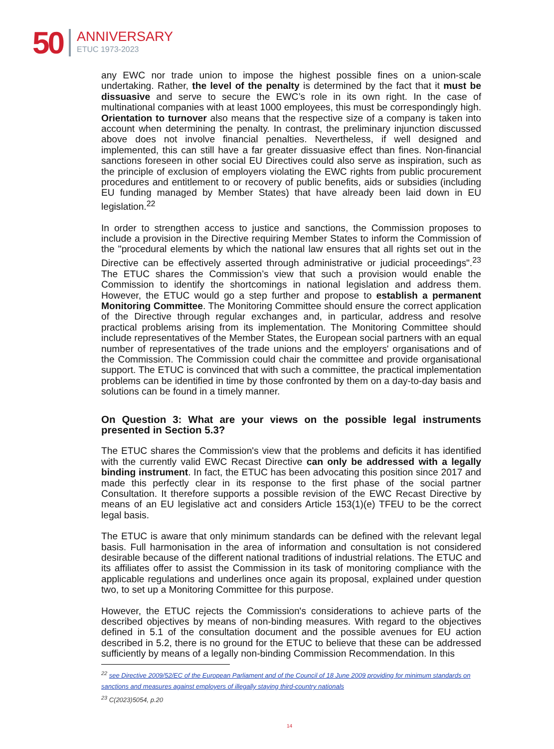50 ANNIVERSARY
ETUC 1973-2023
any EWC nor trade union to impose the highest possible fines on a union-scale undertaking. Rather, the level of the penalty is determined by the fact that it must be dissuasive and serve to secure the EWC’s role in its own right. In the case of multinational companies with at least 1000 employees, this must be correspondingly high. Orientation to turnover also means that the respective size of a company is taken into account when determining the penalty. In contrast, the preliminary injunction discussed above does not involve financial penalties. Nevertheless, if well designed and implemented, this can still have a far greater dissuasive effect than fines. Non-financial sanctions foreseen in other social EU Directives could also serve as inspiration, such as the principle of exclusion of employers violating the EWC rights from public procurement procedures and entitlement to or recovery of public benefits, aids or subsidies (including EU funding managed by Member States) that have already been laid down in EU legislation.<sup>22</sup>
In order to strengthen access to justice and sanctions, the Commission proposes to include a provision in the Directive requiring Member States to inform the Commission of the "procedural elements by which the national law ensures that all rights set out in the Directive can be effectively asserted through administrative or judicial proceedings".<sup>23</sup> The ETUC shares the Commission’s view that such a provision would enable the Commission to identify the shortcomings in national legislation and address them. However, the ETUC would go a step further and propose to establish a permanent Monitoring Committee. The Monitoring Committee should ensure the correct application of the Directive through regular exchanges and, in particular, address and resolve practical problems arising from its implementation. The Monitoring Committee should include representatives of the Member States, the European social partners with an equal number of representatives of the trade unions and the employers' organisations and of the Commission. The Commission could chair the committee and provide organisational support. The ETUC is convinced that with such a committee, the practical implementation problems can be identified in time by those confronted by them on a day-to-day basis and solutions can be found in a timely manner.
On Question 3: What are your views on the possible legal instruments presented in Section 5.3?
The ETUC shares the Commission's view that the problems and deficits it has identified with the currently valid EWC Recast Directive can only be addressed with a legally binding instrument. In fact, the ETUC has been advocating this position since 2017 and made this perfectly clear in its response to the first phase of the social partner Consultation. It therefore supports a possible revision of the EWC Recast Directive by means of an EU legislative act and considers Article 153(1)(e) TFEU to be the correct legal basis.
The ETUC is aware that only minimum standards can be defined with the relevant legal basis. Full harmonisation in the area of information and consultation is not considered desirable because of the different national traditions of industrial relations. The ETUC and its affiliates offer to assist the Commission in its task of monitoring compliance with the applicable regulations and underlines once again its proposal, explained under question two, to set up a Monitoring Committee for this purpose.
However, the ETUC rejects the Commission's considerations to achieve parts of the described objectives by means of non-binding measures. With regard to the objectives defined in 5.1 of the consultation document and the possible avenues for EU action described in 5.2, there is no ground for the ETUC to believe that these can be addressed sufficiently by means of a legally non-binding Commission Recommendation. In this
<sup>22</sup> see Directive 2009/52/EC of the European Parliament and of the Council of 18 June 2009 providing for minimum standards on sanctions and measures against employers of illegally staying third-country nationals
<sup>23</sup> C(2023)5054, p.20
14